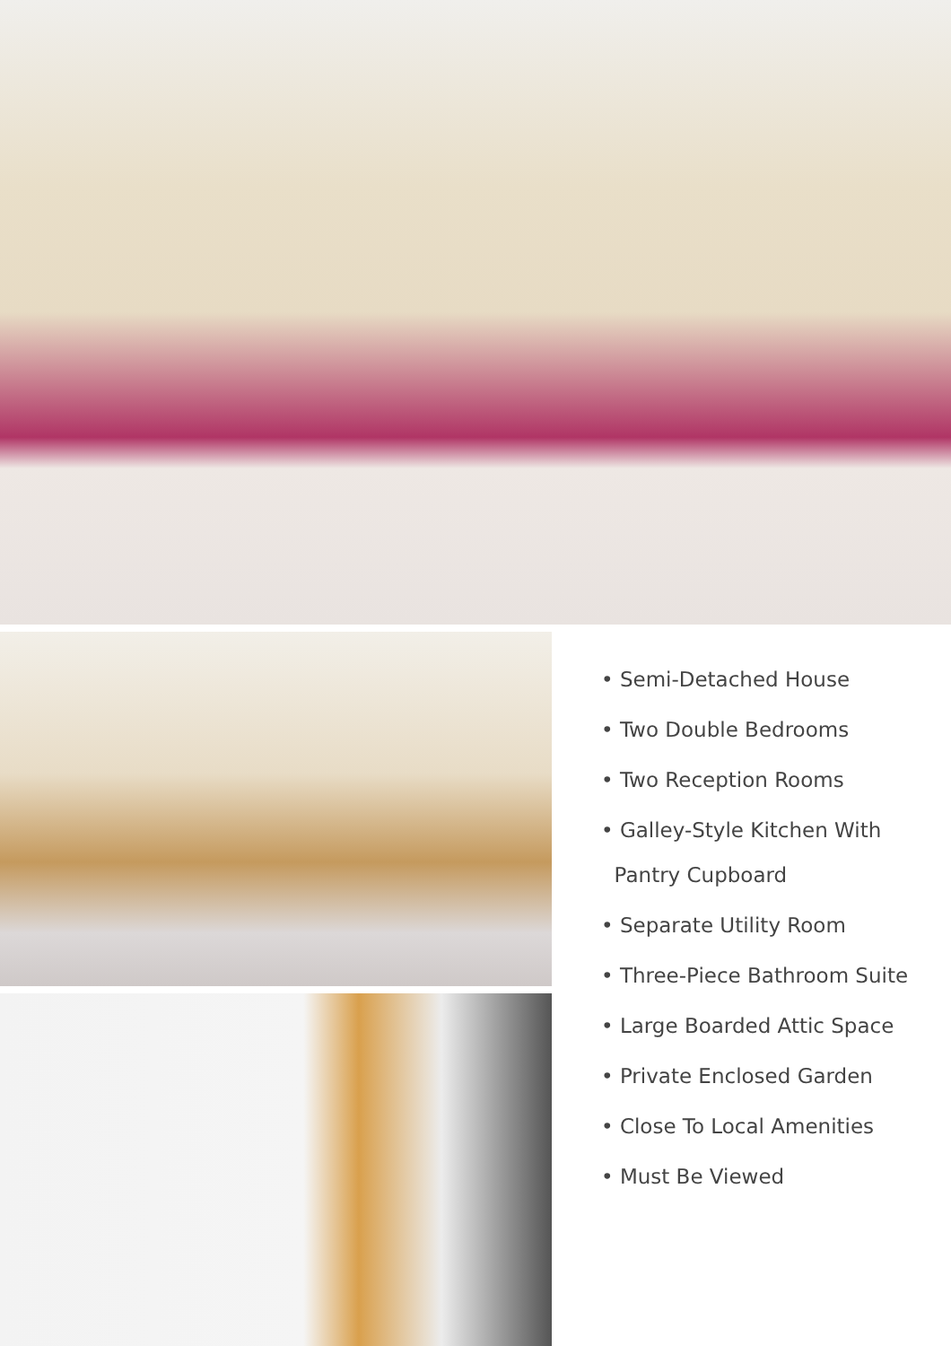• Semi-Detached House
• Two Double Bedrooms
• Two Reception Rooms
• Galley-Style Kitchen With
Pantry Cupboard
• Separate Utility Room
• Three-Piece Bathroom Suite
• Large Boarded Attic Space
• Private Enclosed Garden
• Close To Local Amenities
• Must Be Viewed